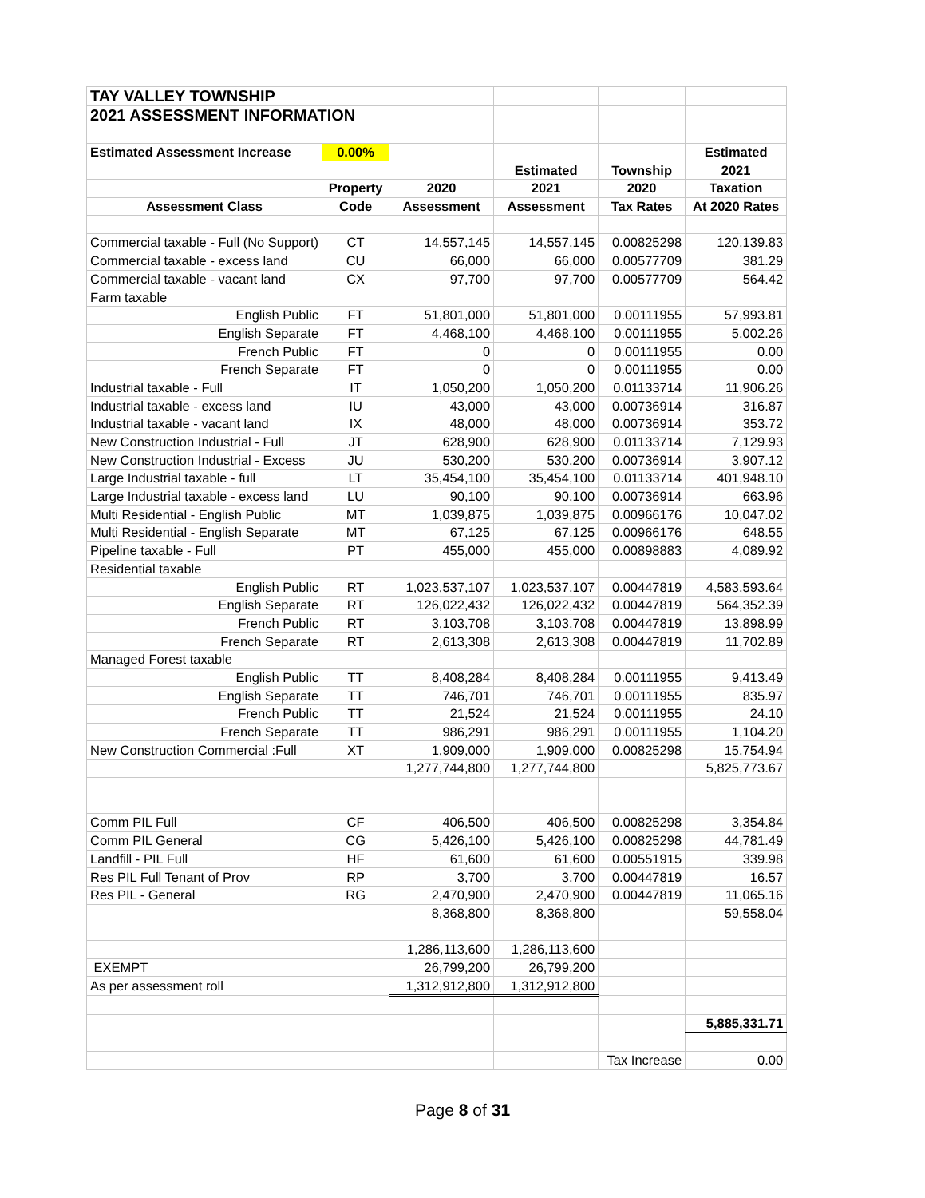| TAY VALLEY TOWNSHIP | | | | | |
| 2021 ASSESSMENT INFORMATION | | | | | |
| Estimated Assessment Increase | 0.00% | | | | Estimated |
| | | | Estimated | Township | 2021 |
| | Property | 2020 | 2021 | 2020 | Taxation |
| Assessment Class | Code | Assessment | Assessment | Tax Rates | At 2020 Rates |
| Commercial taxable - Full (No Support) | CT | 14,557,145 | 14,557,145 | 0.00825298 | 120,139.83 |
| Commercial taxable - excess land | CU | 66,000 | 66,000 | 0.00577709 | 381.29 |
| Commercial taxable - vacant land | CX | 97,700 | 97,700 | 0.00577709 | 564.42 |
| Farm taxable | | | | | |
| English Public | FT | 51,801,000 | 51,801,000 | 0.00111955 | 57,993.81 |
| English Separate | FT | 4,468,100 | 4,468,100 | 0.00111955 | 5,002.26 |
| French Public | FT | 0 | 0 | 0.00111955 | 0.00 |
| French Separate | FT | 0 | 0 | 0.00111955 | 0.00 |
| Industrial taxable - Full | IT | 1,050,200 | 1,050,200 | 0.01133714 | 11,906.26 |
| Industrial taxable - excess land | IU | 43,000 | 43,000 | 0.00736914 | 316.87 |
| Industrial taxable - vacant land | IX | 48,000 | 48,000 | 0.00736914 | 353.72 |
| New Construction Industrial - Full | JT | 628,900 | 628,900 | 0.01133714 | 7,129.93 |
| New Construction Industrial - Excess | JU | 530,200 | 530,200 | 0.00736914 | 3,907.12 |
| Large Industrial taxable - full | LT | 35,454,100 | 35,454,100 | 0.01133714 | 401,948.10 |
| Large Industrial taxable - excess land | LU | 90,100 | 90,100 | 0.00736914 | 663.96 |
| Multi Residential - English Public | MT | 1,039,875 | 1,039,875 | 0.00966176 | 10,047.02 |
| Multi Residential - English Separate | MT | 67,125 | 67,125 | 0.00966176 | 648.55 |
| Pipeline taxable - Full | PT | 455,000 | 455,000 | 0.00898883 | 4,089.92 |
| Residential taxable | | | | | |
| English Public | RT | 1,023,537,107 | 1,023,537,107 | 0.00447819 | 4,583,593.64 |
| English Separate | RT | 126,022,432 | 126,022,432 | 0.00447819 | 564,352.39 |
| French Public | RT | 3,103,708 | 3,103,708 | 0.00447819 | 13,898.99 |
| French Separate | RT | 2,613,308 | 2,613,308 | 0.00447819 | 11,702.89 |
| Managed Forest taxable | | | | | |
| English Public | TT | 8,408,284 | 8,408,284 | 0.00111955 | 9,413.49 |
| English Separate | TT | 746,701 | 746,701 | 0.00111955 | 835.97 |
| French Public | TT | 21,524 | 21,524 | 0.00111955 | 24.10 |
| French Separate | TT | 986,291 | 986,291 | 0.00111955 | 1,104.20 |
| New Construction Commercial :Full | XT | 1,909,000 | 1,909,000 | 0.00825298 | 15,754.94 |
| | | 1,277,744,800 | 1,277,744,800 | | 5,825,773.67 |
| Comm PIL Full | CF | 406,500 | 406,500 | 0.00825298 | 3,354.84 |
| Comm PIL General | CG | 5,426,100 | 5,426,100 | 0.00825298 | 44,781.49 |
| Landfill - PIL Full | HF | 61,600 | 61,600 | 0.00551915 | 339.98 |
| Res PIL Full Tenant of Prov | RP | 3,700 | 3,700 | 0.00447819 | 16.57 |
| Res PIL - General | RG | 2,470,900 | 2,470,900 | 0.00447819 | 11,065.16 |
| | | 8,368,800 | 8,368,800 | | 59,558.04 |
| | | 1,286,113,600 | 1,286,113,600 | | |
| EXEMPT | | 26,799,200 | 26,799,200 | | |
| As per assessment roll | | 1,312,912,800 | 1,312,912,800 | | |
| | | | | | 5,885,331.71 |
| | | | | Tax Increase | 0.00 |
Page 8 of 31